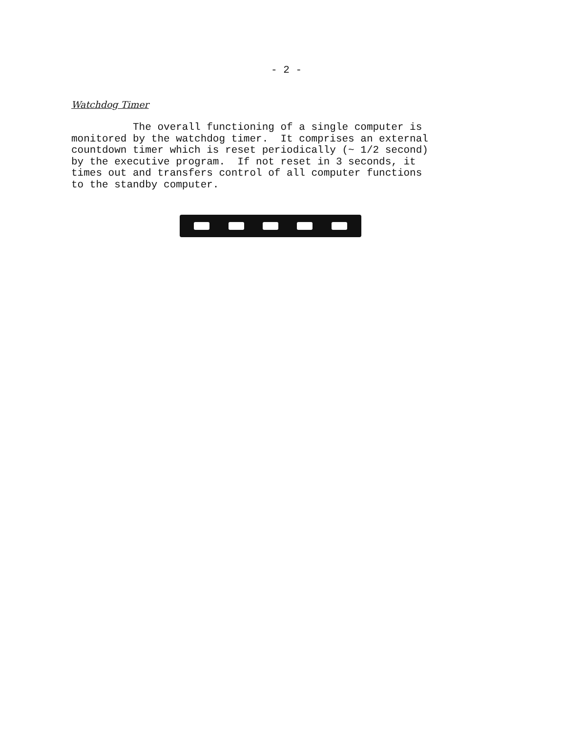- 2 -
Watchdog Timer
The overall functioning of a single computer is monitored by the watchdog timer. It comprises an external countdown timer which is reset periodically (~ 1/2 second) by the executive program. If not reset in 3 seconds, it times out and transfers control of all computer functions to the standby computer.